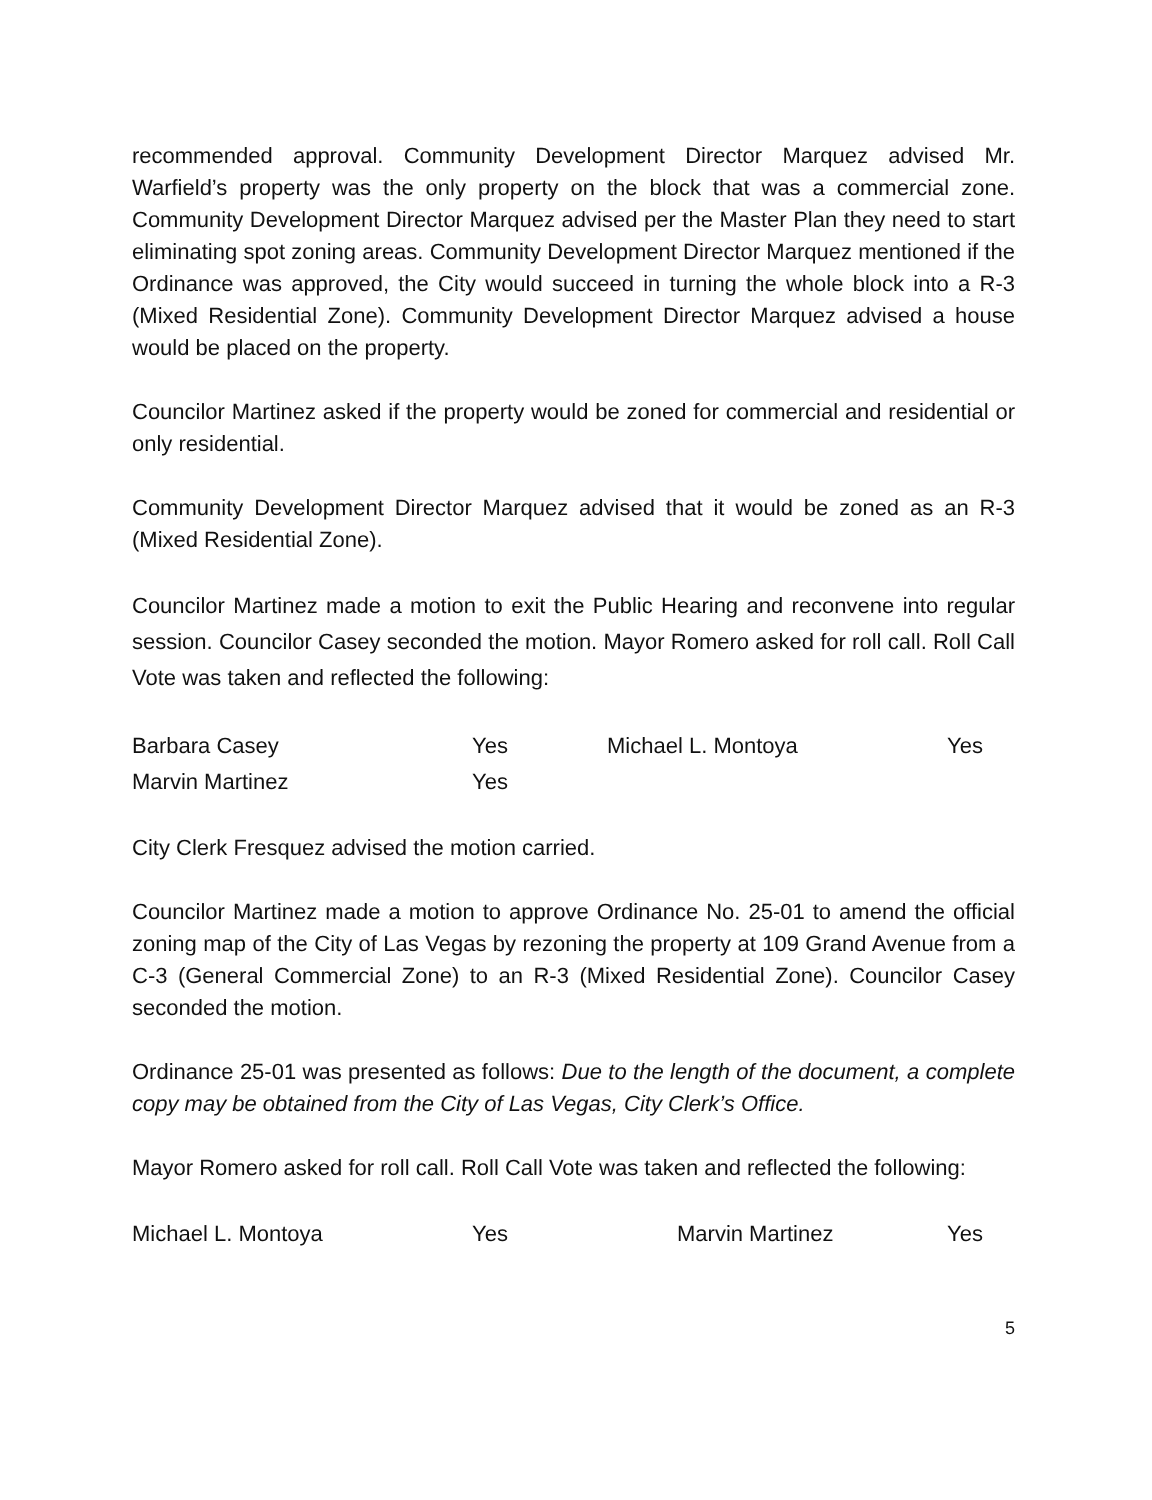recommended approval. Community Development Director Marquez advised Mr. Warfield’s property was the only property on the block that was a commercial zone. Community Development Director Marquez advised per the Master Plan they need to start eliminating spot zoning areas. Community Development Director Marquez mentioned if the Ordinance was approved, the City would succeed in turning the whole block into a R-3 (Mixed Residential Zone). Community Development Director Marquez advised a house would be placed on the property.
Councilor Martinez asked if the property would be zoned for commercial and residential or only residential.
Community Development Director Marquez advised that it would be zoned as an R-3 (Mixed Residential Zone).
Councilor Martinez made a motion to exit the Public Hearing and reconvene into regular session. Councilor Casey seconded the motion. Mayor Romero asked for roll call. Roll Call Vote was taken and reflected the following:
| Barbara Casey | Yes | Michael L. Montoya | Yes |
| Marvin Martinez | Yes | | |
City Clerk Fresquez advised the motion carried.
Councilor Martinez made a motion to approve Ordinance No. 25-01 to amend the official zoning map of the City of Las Vegas by rezoning the property at 109 Grand Avenue from a C-3 (General Commercial Zone) to an R-3 (Mixed Residential Zone). Councilor Casey seconded the motion.
Ordinance 25-01 was presented as follows: Due to the length of the document, a complete copy may be obtained from the City of Las Vegas, City Clerk’s Office.
Mayor Romero asked for roll call. Roll Call Vote was taken and reflected the following:
| Michael L. Montoya | Yes | Marvin Martinez | Yes |
5